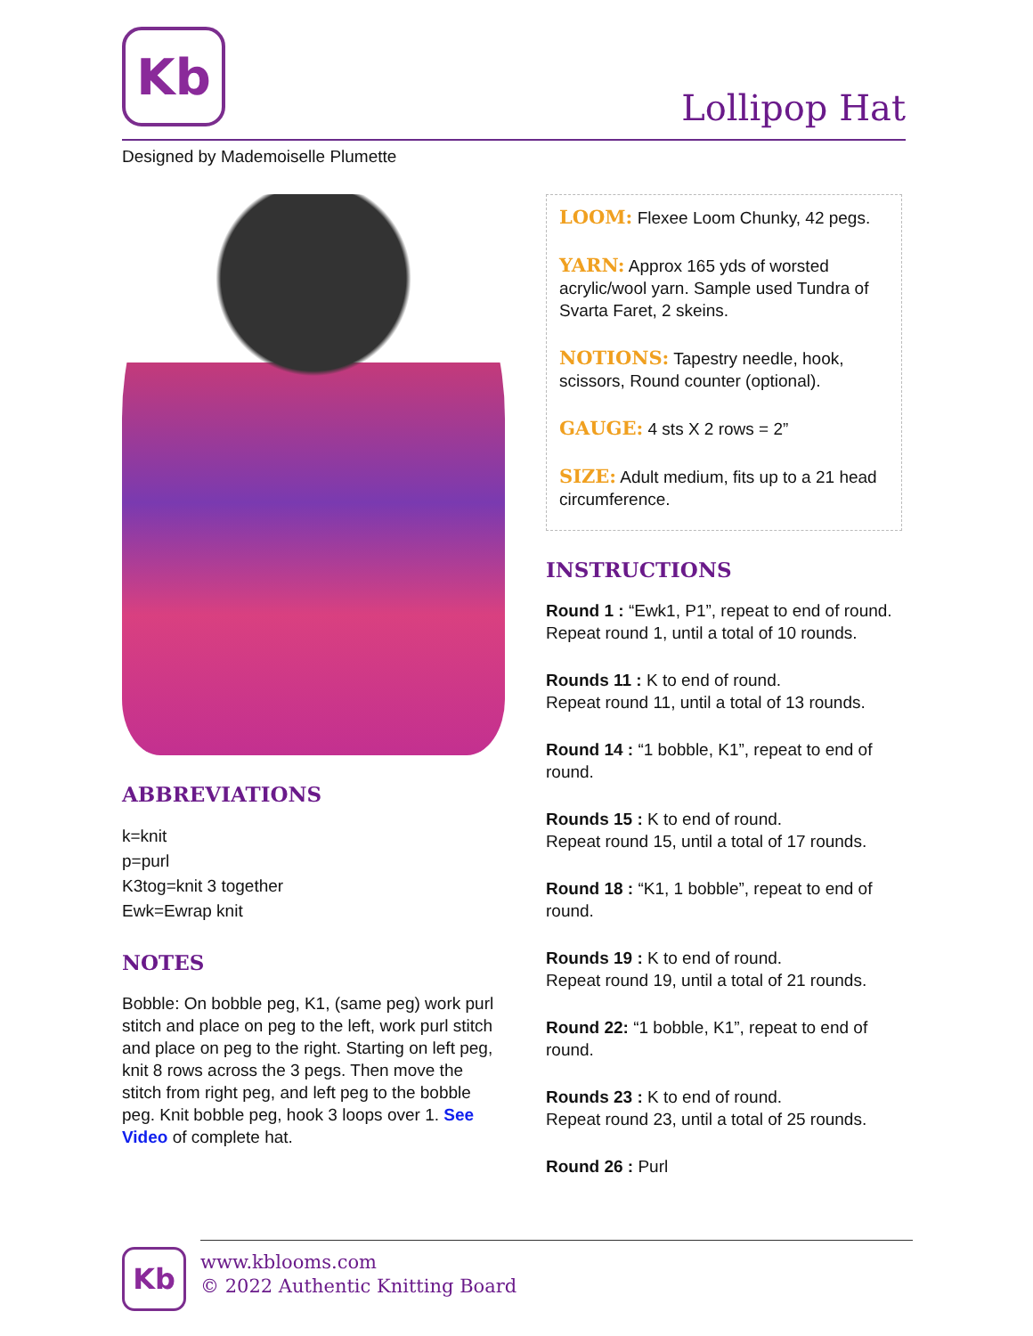Kb
Lollipop Hat
Designed by Mademoiselle Plumette
ABBREVIATIONS
k=knit
p=purl
K3tog=knit 3 together
Ewk=Ewrap knit
NOTES
Bobble: On bobble peg, K1, (same peg) work purl stitch and place on peg to the left, work purl stitch and place on peg to the right. Starting on left peg, knit 8 rows across the 3 pegs. Then move the stitch from right peg, and left peg to the bobble peg. Knit bobble peg, hook 3 loops over 1. See Video of complete hat.
LOOM: Flexee Loom Chunky, 42 pegs.
YARN: Approx 165 yds of worsted acrylic/wool yarn. Sample used Tundra of Svarta Faret, 2 skeins.
NOTIONS: Tapestry needle, hook, scissors, Round counter (optional).
GAUGE: 4 sts X 2 rows = 2”
SIZE: Adult medium, fits up to a 21 head circumference.
INSTRUCTIONS
Round 1 : “Ewk1, P1”, repeat to end of round. Repeat round 1, until a total of 10 rounds.
Rounds 11 : K to end of round.
Repeat round 11, until a total of 13 rounds.
Round 14 : “1 bobble, K1”, repeat to end of round.
Rounds 15 : K to end of round.
Repeat round 15, until a total of 17 rounds.
Round 18 : “K1, 1 bobble”, repeat to end of round.
Rounds 19 : K to end of round.
Repeat round 19, until a total of 21 rounds.
Round 22: “1 bobble, K1”, repeat to end of round.
Rounds 23 : K to end of round.
Repeat round 23, until a total of 25 rounds.
Round 26 : Purl
Kb
www.kblooms.com
© 2022 Authentic Knitting Board